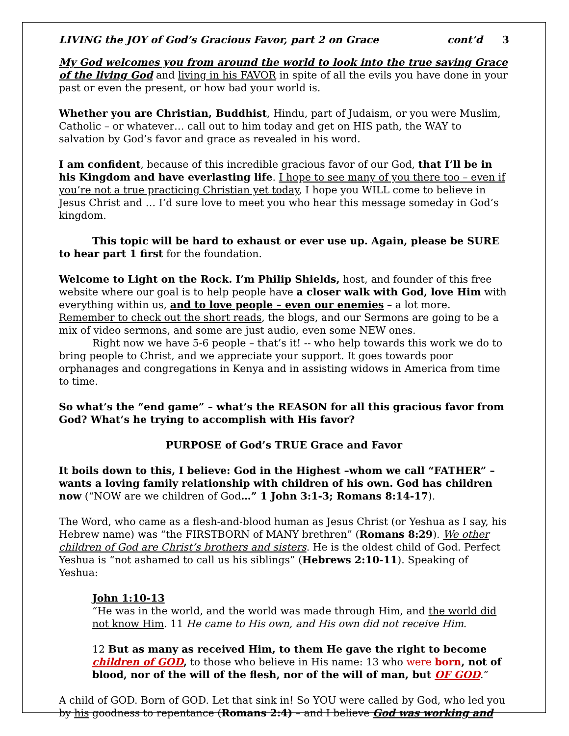LIVING the JOY of God’s Gracious Favor, part 2 on Grace cont’d 3
My God welcomes you from around the world to look into the true saving Grace of the living God and living in his FAVOR in spite of all the evils you have done in your past or even the present, or how bad your world is.
Whether you are Christian, Buddhist, Hindu, part of Judaism, or you were Muslim, Catholic – or whatever… call out to him today and get on HIS path, the WAY to salvation by God’s favor and grace as revealed in his word.
I am confident, because of this incredible gracious favor of our God, that I’ll be in his Kingdom and have everlasting life. I hope to see many of you there too – even if you’re not a true practicing Christian yet today, I hope you WILL come to believe in Jesus Christ and … I’d sure love to meet you who hear this message someday in God’s kingdom.
This topic will be hard to exhaust or ever use up. Again, please be SURE to hear part 1 first for the foundation.
Welcome to Light on the Rock. I’m Philip Shields, host, and founder of this free website where our goal is to help people have a closer walk with God, love Him with everything within us, and to love people – even our enemies – a lot more. Remember to check out the short reads, the blogs, and our Sermons are going to be a mix of video sermons, and some are just audio, even some NEW ones.
Right now we have 5-6 people – that’s it! -- who help towards this work we do to bring people to Christ, and we appreciate your support. It goes towards poor orphanages and congregations in Kenya and in assisting widows in America from time to time.
So what’s the “end game” – what’s the REASON for all this gracious favor from God? What’s he trying to accomplish with His favor?
PURPOSE of God’s TRUE Grace and Favor
It boils down to this, I believe: God in the Highest –whom we call “FATHER” – wants a loving family relationship with children of his own. God has children now (“NOW are we children of God…” 1 John 3:1-3; Romans 8:14-17).
The Word, who came as a flesh-and-blood human as Jesus Christ (or Yeshua as I say, his Hebrew name) was “the FIRSTBORN of MANY brethren” (Romans 8:29). We other children of God are Christ’s brothers and sisters. He is the oldest child of God. Perfect Yeshua is “not ashamed to call us his siblings” (Hebrews 2:10-11). Speaking of Yeshua:
John 1:10-13
“He was in the world, and the world was made through Him, and the world did not know Him. 11 He came to His own, and His own did not receive Him.
12 But as many as received Him, to them He gave the right to become children of GOD, to those who believe in His name: 13 who were born, not of blood, nor of the will of the flesh, nor of the will of man, but OF GOD.”
A child of GOD. Born of GOD. Let that sink in! So YOU were called by God, who led you by his goodness to repentance (Romans 2:4) – and I believe God was working and